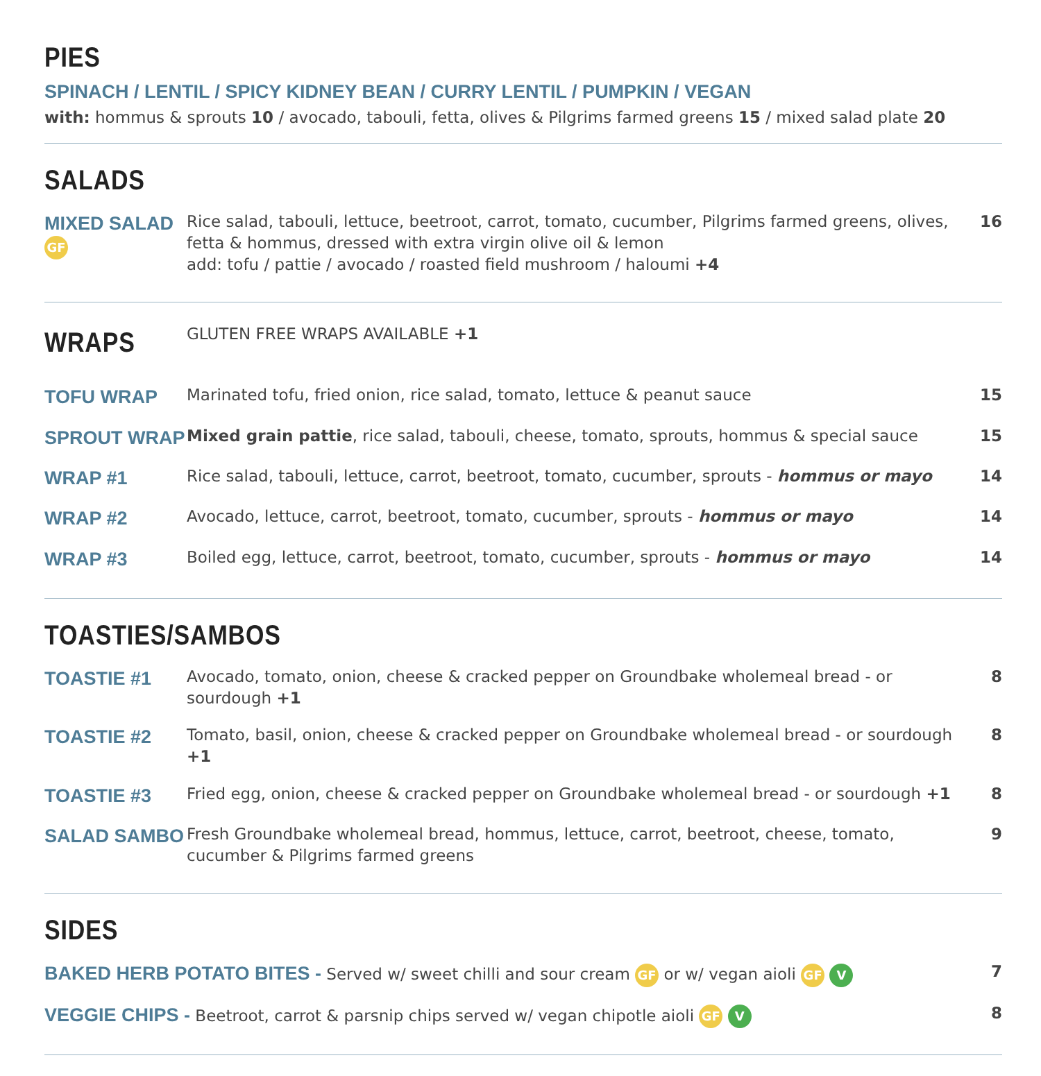PIES
SPINACH / LENTIL / SPICY KIDNEY BEAN / CURRY LENTIL / PUMPKIN / VEGAN
with: hommus & sprouts 10 / avocado, tabouli, fetta, olives & Pilgrims farmed greens 15 / mixed salad plate 20
SALADS
MIXED SALAD GF
Rice salad, tabouli, lettuce, beetroot, carrot, tomato, cucumber, Pilgrims farmed greens, olives, fetta & hommus, dressed with extra virgin olive oil & lemon
add: tofu / pattie / avocado / roasted field mushroom / haloumi +4
16
WRAPS
GLUTEN FREE WRAPS AVAILABLE +1
TOFU WRAP
Marinated tofu, fried onion, rice salad, tomato, lettuce & peanut sauce
15
SPROUT WRAP
Mixed grain pattie, rice salad, tabouli, cheese, tomato, sprouts, hommus & special sauce
15
WRAP #1
Rice salad, tabouli, lettuce, carrot, beetroot, tomato, cucumber, sprouts - hommus or mayo
14
WRAP #2
Avocado, lettuce, carrot, beetroot, tomato, cucumber, sprouts - hommus or mayo
14
WRAP #3
Boiled egg, lettuce, carrot, beetroot, tomato, cucumber, sprouts - hommus or mayo
14
TOASTIES/SAMBOS
TOASTIE #1
Avocado, tomato, onion, cheese & cracked pepper on Groundbake wholemeal bread - or sourdough +1
8
TOASTIE #2
Tomato, basil, onion, cheese & cracked pepper on Groundbake wholemeal bread - or sourdough +1
8
TOASTIE #3
Fried egg, onion, cheese & cracked pepper on Groundbake wholemeal bread - or sourdough +1
8
SALAD SAMBO
Fresh Groundbake wholemeal bread, hommus, lettuce, carrot, beetroot, cheese, tomato, cucumber & Pilgrims farmed greens
9
SIDES
BAKED HERB POTATO BITES - Served w/ sweet chilli and sour cream GF or w/ vegan aioli GF V
7
VEGGIE CHIPS - Beetroot, carrot & parsnip chips served w/ vegan chipotle aioli GF V
8